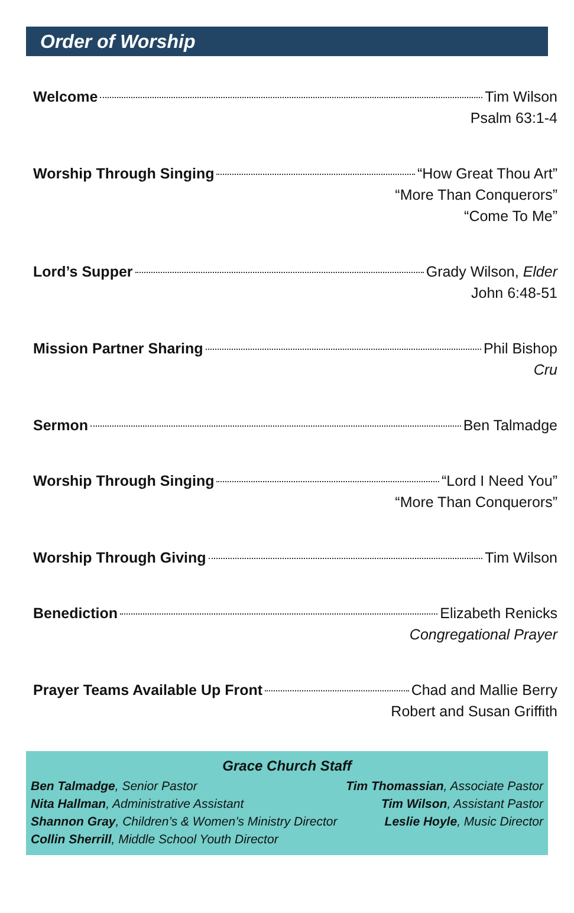Order of Worship
Welcome Tim Wilson
Psalm 63:1-4
Worship Through Singing “How Great Thou Art”
“More Than Conquerors”
“Come To Me”
Lord’s Supper Grady Wilson, Elder
John 6:48-51
Mission Partner Sharing Phil Bishop
Cru
Sermon Ben Talmadge
Worship Through Singing “Lord I Need You”
“More Than Conquerors”
Worship Through Giving Tim Wilson
Benediction Elizabeth Renicks
Congregational Prayer
Prayer Teams Available Up Front Chad and Mallie Berry
Robert and Susan Griffith
Grace Church Staff
Ben Talmadge, Senior Pastor
Nita Hallman, Administrative Assistant
Shannon Gray, Children’s & Women’s Ministry Director
Collin Sherrill, Middle School Youth Director
Tim Thomassian, Associate Pastor
Tim Wilson, Assistant Pastor
Leslie Hoyle, Music Director